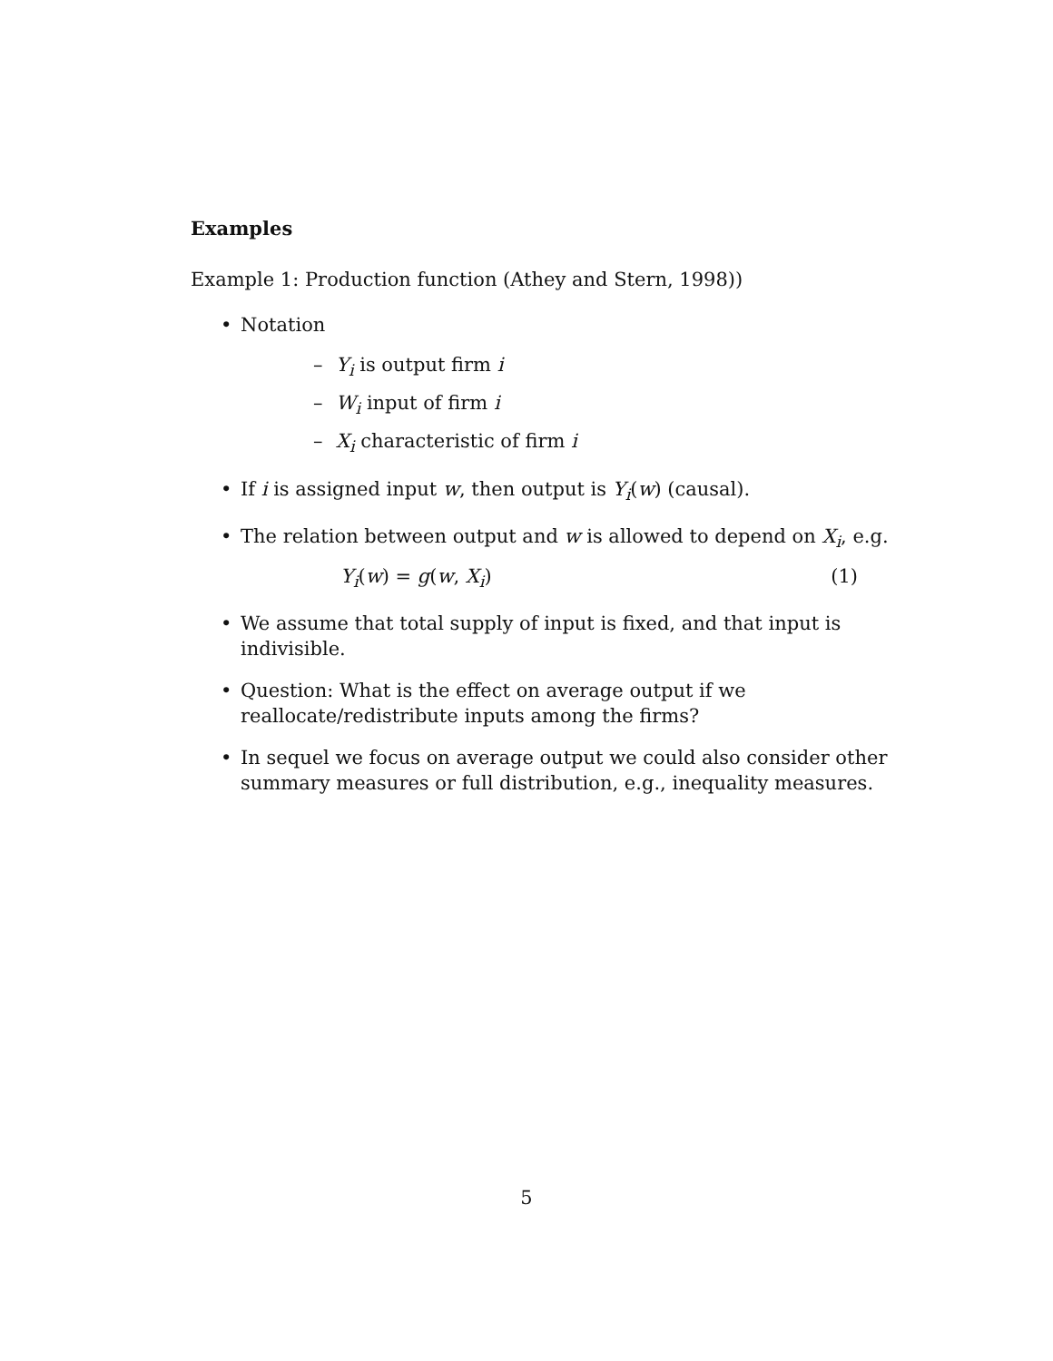Examples
Example 1: Production function (Athey and Stern, 1998))
• Notation
– Y<sub>i</sub> is output firm i
– W<sub>i</sub> input of firm i
– X<sub>i</sub> characteristic of firm i
• If i is assigned input w, then output is Y<sub>i</sub>(w) (causal).
• The relation between output and w is allowed to depend on X<sub>i</sub>, e.g.
Y<sub>i</sub>(w) = g(w, X<sub>i</sub>) (1)
• We assume that total supply of input is fixed, and that input is indivisible.
• Question: What is the effect on average output if we reallocate/redistribute inputs among the firms?
• In sequel we focus on average output we could also consider other summary measures or full distribution, e.g., inequality measures.
5